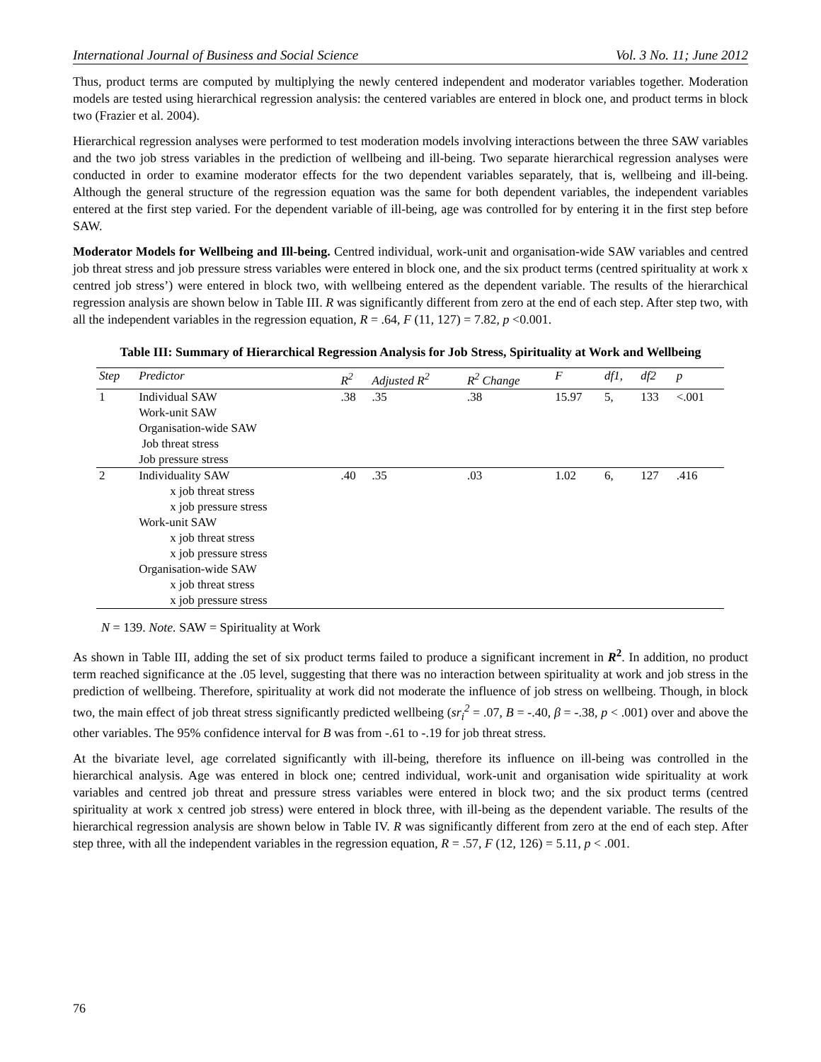International Journal of Business and Social Science Vol. 3 No. 11; June 2012
Thus, product terms are computed by multiplying the newly centered independent and moderator variables together. Moderation models are tested using hierarchical regression analysis: the centered variables are entered in block one, and product terms in block two (Frazier et al. 2004).
Hierarchical regression analyses were performed to test moderation models involving interactions between the three SAW variables and the two job stress variables in the prediction of wellbeing and ill-being. Two separate hierarchical regression analyses were conducted in order to examine moderator effects for the two dependent variables separately, that is, wellbeing and ill-being. Although the general structure of the regression equation was the same for both dependent variables, the independent variables entered at the first step varied. For the dependent variable of ill-being, age was controlled for by entering it in the first step before SAW.
Moderator Models for Wellbeing and Ill-being. Centred individual, work-unit and organisation-wide SAW variables and centred job threat stress and job pressure stress variables were entered in block one, and the six product terms (centred spirituality at work x centred job stress’) were entered in block two, with wellbeing entered as the dependent variable. The results of the hierarchical regression analysis are shown below in Table III. R was significantly different from zero at the end of each step. After step two, with all the independent variables in the regression equation, R = .64, F (11, 127) = 7.82, p <0.001.
Table III: Summary of Hierarchical Regression Analysis for Job Stress, Spirituality at Work and Wellbeing
| Step | Predictor | R<sup>2</sup> | Adjusted R<sup>2</sup> | R<sup>2</sup> Change | F | df1, | df2 | p |
| --- | --- | --- | --- | --- | --- | --- | --- | --- |
| 1 | Individual SAW Work-unit SAW Organisation-wide SAW Job threat stress Job pressure stress | .38 | .35 | .38 | 15.97 | 5, | 133 | <.001 |
| 2 | Individuality SAW x job threat stress x job pressure stress Work-unit SAW x job threat stress x job pressure stress Organisation-wide SAW x job threat stress x job pressure stress | .40 | .35 | .03 | 1.02 | 6, | 127 | .416 |
N = 139. Note. SAW = Spirituality at Work
As shown in Table III, adding the set of six product terms failed to produce a significant increment in R<sup>2</sup>. In addition, no product term reached significance at the .05 level, suggesting that there was no interaction between spirituality at work and job stress in the prediction of wellbeing. Therefore, spirituality at work did not moderate the influence of job stress on wellbeing. Though, in block two, the main effect of job threat stress significantly predicted wellbeing (sr<sub>i</sub><sup>2</sup> = .07, B = -.40, β = -.38, p < .001) over and above the other variables. The 95% confidence interval for B was from -.61 to -.19 for job threat stress.
At the bivariate level, age correlated significantly with ill-being, therefore its influence on ill-being was controlled in the hierarchical analysis. Age was entered in block one; centred individual, work-unit and organisation wide spirituality at work variables and centred job threat and pressure stress variables were entered in block two; and the six product terms (centred spirituality at work x centred job stress) were entered in block three, with ill-being as the dependent variable. The results of the hierarchical regression analysis are shown below in Table IV. R was significantly different from zero at the end of each step. After step three, with all the independent variables in the regression equation, R = .57, F (12, 126) = 5.11, p < .001.
76